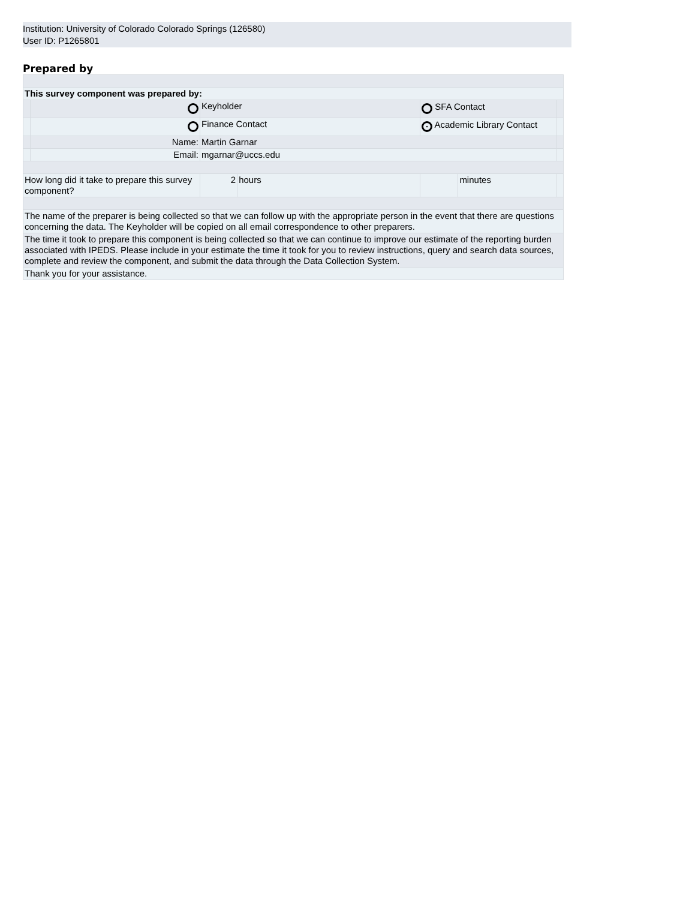Institution: University of Colorado Colorado Springs (126580)
User ID: P1265801
Prepared by
| This survey component was prepared by: | | | | | | |
| | | Keyholder | | SFA Contact | | |
| | | Finance Contact | | • Academic Library Contact | | |
| | Name: | Martin Garnar | | | | |
| | Email: | mgarnar@uccs.edu | | | | |
| How long did it take to prepare this survey component? | | 2 | hours | | minutes | |
| The name of the preparer is being collected so that we can follow up with the appropriate person in the event that there are questions concerning the data. The Keyholder will be copied on all email correspondence to other preparers. | | | | | | |
| The time it took to prepare this component is being collected so that we can continue to improve our estimate of the reporting burden associated with IPEDS. Please include in your estimate the time it took for you to review instructions, query and search data sources, complete and review the component, and submit the data through the Data Collection System. | | | | | | |
| Thank you for your assistance. | | | | | | |